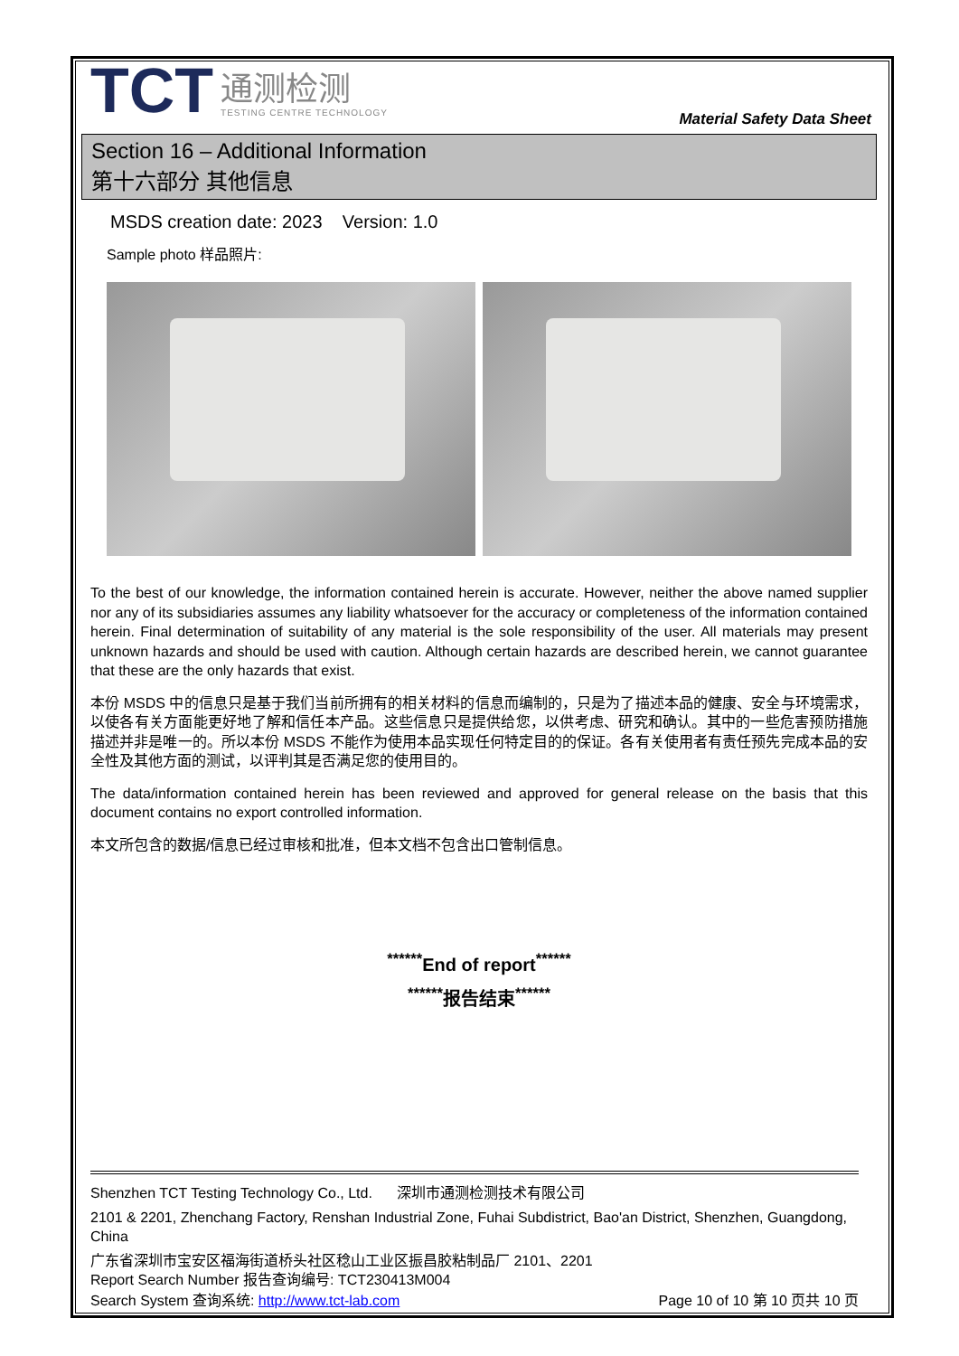TCT
通测检测
TESTING CENTRE TECHNOLOGY
Material Safety Data Sheet
Section 16 – Additional Information
第十六部分 其他信息
MSDS creation date: 2023 Version: 1.0
Sample photo 样品照片:
To the best of our knowledge, the information contained herein is accurate. However, neither the above named supplier nor any of its subsidiaries assumes any liability whatsoever for the accuracy or completeness of the information contained herein. Final determination of suitability of any material is the sole responsibility of the user. All materials may present unknown hazards and should be used with caution. Although certain hazards are described herein, we cannot guarantee that these are the only hazards that exist.
本份 MSDS 中的信息只是基于我们当前所拥有的相关材料的信息而编制的，只是为了描述本品的健康、安全与环境需求，以使各有关方面能更好地了解和信任本产品。这些信息只是提供给您，以供考虑、研究和确认。其中的一些危害预防措施描述并非是唯一的。所以本份 MSDS 不能作为使用本品实现任何特定目的的保证。各有关使用者有责任预先完成本品的安全性及其他方面的测试，以评判其是否满足您的使用目的。
The data/information contained herein has been reviewed and approved for general release on the basis that this document contains no export controlled information.
本文所包含的数据/信息已经过审核和批准，但本文档不包含出口管制信息。
<sup>******</sup>End of report<sup>******</sup>
<sup>******</sup>报告结束<sup>******</sup>
Shenzhen TCT Testing Technology Co., Ltd. 深圳市通测检测技术有限公司
2101 & 2201, Zhenchang Factory, Renshan Industrial Zone, Fuhai Subdistrict, Bao'an District, Shenzhen, Guangdong, China
广东省深圳市宝安区福海街道桥头社区稔山工业区振昌胶粘制品厂 2101、2201
Report Search Number 报告查询编号: TCT230413M004
Search System 查询系统: http://www.tct-lab.com Page 10 of 10 第 10 页共 10 页